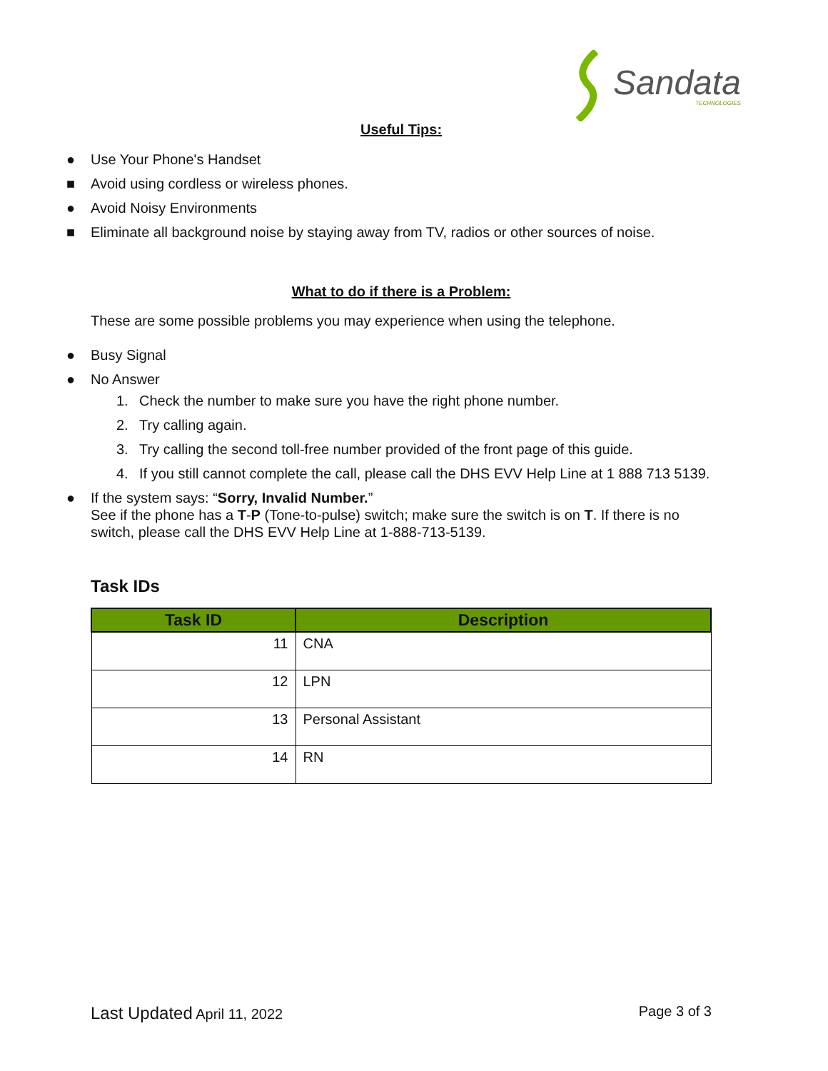Sandata
TECHNOLOGIES
Useful Tips:
● Use Your Phone's Handset
■ Avoid using cordless or wireless phones.
● Avoid Noisy Environments
■ Eliminate all background noise by staying away from TV, radios or other sources of noise.
What to do if there is a Problem:
These are some possible problems you may experience when using the telephone.
● Busy Signal
● No Answer
1. Check the number to make sure you have the right phone number.
2. Try calling again.
3. Try calling the second toll-free number provided of the front page of this guide.
4. If you still cannot complete the call, please call the DHS EVV Help Line at 1 888 713 5139.
● If the system says: “Sorry, Invalid Number.”
See if the phone has a T-P (Tone-to-pulse) switch; make sure the switch is on T. If there is no switch, please call the DHS EVV Help Line at 1-888-713-5139.
Task IDs
| Task ID | Description |
| --- | --- |
| 11 | CNA |
| 12 | LPN |
| 13 | Personal Assistant |
| 14 | RN |
Last Updated April 11, 2022 Page 3 of 3